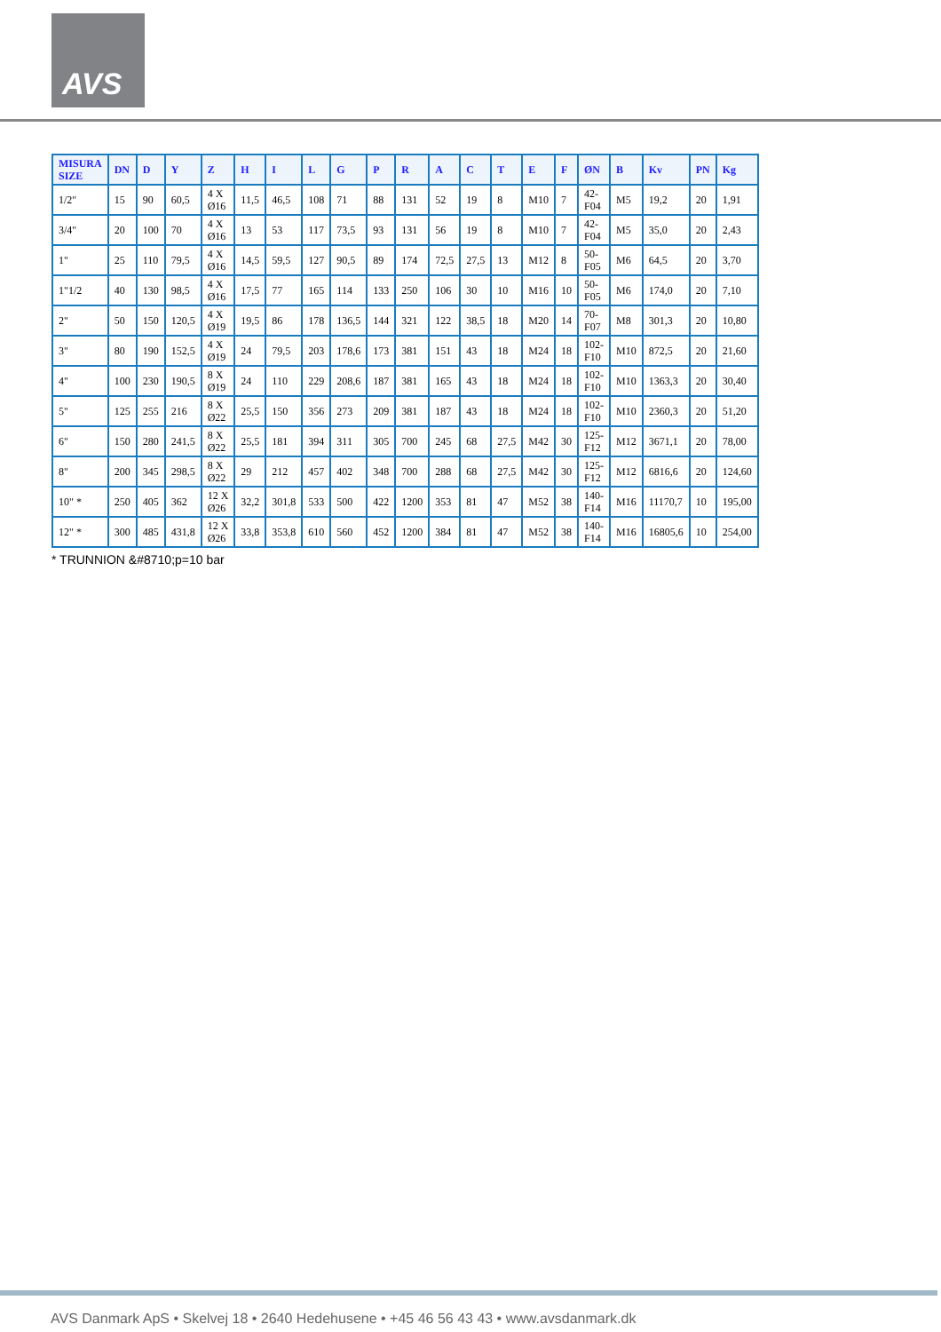AVS
| MISURA SIZE | DN | D | Y | Z | H | I | L | G | P | R | A | C | T | E | F | ØN | B | Kv | PN | Kg |
| --- | --- | --- | --- | --- | --- | --- | --- | --- | --- | --- | --- | --- | --- | --- | --- | --- | --- | --- | --- | --- |
| 1/2" | 15 | 90 | 60,5 | 4 X Ø16 | 11,5 | 46,5 | 108 | 71 | 88 | 131 | 52 | 19 | 8 | M10 | 7 | 42- F04 | M5 | 19,2 | 20 | 1,91 |
| 3/4" | 20 | 100 | 70 | 4 X Ø16 | 13 | 53 | 117 | 73,5 | 93 | 131 | 56 | 19 | 8 | M10 | 7 | 42- F04 | M5 | 35,0 | 20 | 2,43 |
| 1" | 25 | 110 | 79,5 | 4 X Ø16 | 14,5 | 59,5 | 127 | 90,5 | 89 | 174 | 72,5 | 27,5 | 13 | M12 | 8 | 50- F05 | M6 | 64,5 | 20 | 3,70 |
| 1"1/2 | 40 | 130 | 98,5 | 4 X Ø16 | 17,5 | 77 | 165 | 114 | 133 | 250 | 106 | 30 | 10 | M16 | 10 | 50- F05 | M6 | 174,0 | 20 | 7,10 |
| 2" | 50 | 150 | 120,5 | 4 X Ø19 | 19,5 | 86 | 178 | 136,5 | 144 | 321 | 122 | 38,5 | 18 | M20 | 14 | 70- F07 | M8 | 301,3 | 20 | 10,80 |
| 3" | 80 | 190 | 152,5 | 4 X Ø19 | 24 | 79,5 | 203 | 178,6 | 173 | 381 | 151 | 43 | 18 | M24 | 18 | 102- F10 | M10 | 872,5 | 20 | 21,60 |
| 4" | 100 | 230 | 190,5 | 8 X Ø19 | 24 | 110 | 229 | 208,6 | 187 | 381 | 165 | 43 | 18 | M24 | 18 | 102- F10 | M10 | 1363,3 | 20 | 30,40 |
| 5" | 125 | 255 | 216 | 8 X Ø22 | 25,5 | 150 | 356 | 273 | 209 | 381 | 187 | 43 | 18 | M24 | 18 | 102- F10 | M10 | 2360,3 | 20 | 51,20 |
| 6" | 150 | 280 | 241,5 | 8 X Ø22 | 25,5 | 181 | 394 | 311 | 305 | 700 | 245 | 68 | 27,5 | M42 | 30 | 125- F12 | M12 | 3671,1 | 20 | 78,00 |
| 8" | 200 | 345 | 298,5 | 8 X Ø22 | 29 | 212 | 457 | 402 | 348 | 700 | 288 | 68 | 27,5 | M42 | 30 | 125- F12 | M12 | 6816,6 | 20 | 124,60 |
| 10" * | 250 | 405 | 362 | 12 X Ø26 | 32,2 | 301,8 | 533 | 500 | 422 | 1200 | 353 | 81 | 47 | M52 | 38 | 140- F14 | M16 | 11170,7 | 10 | 195,00 |
| 12" * | 300 | 485 | 431,8 | 12 X Ø26 | 33,8 | 353,8 | 610 | 560 | 452 | 1200 | 384 | 81 | 47 | M52 | 38 | 140- F14 | M16 | 16805,6 | 10 | 254,00 |
* TRUNNION &#8710;p=10 bar
AVS Danmark ApS • Skelvej 18 • 2640 Hedehusene • +45 46 56 43 43 • www.avsdanmark.dk